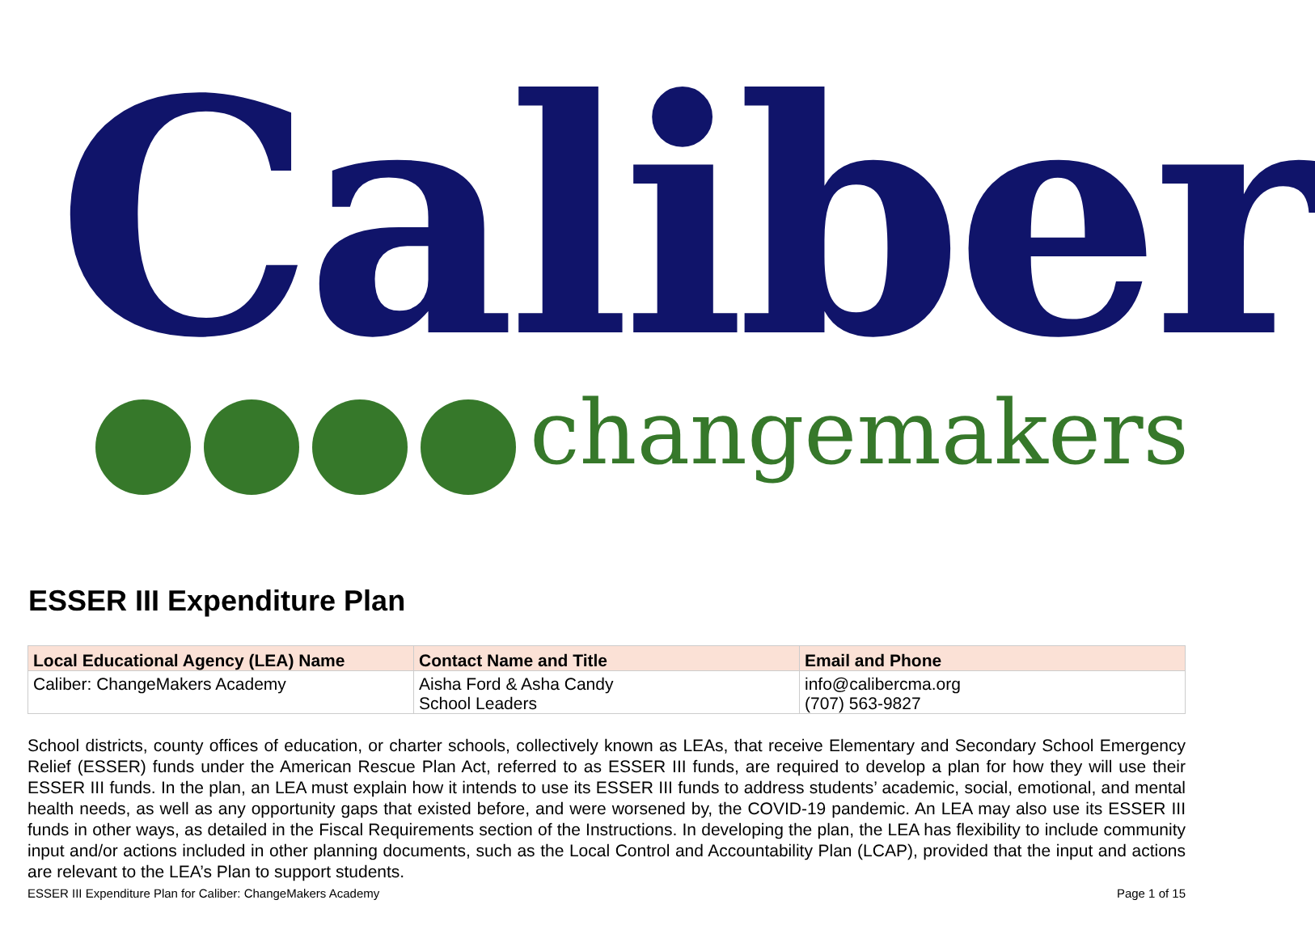Caliber changemakers
ESSER III Expenditure Plan
| Local Educational Agency (LEA) Name | Contact Name and Title | Email and Phone |
| --- | --- | --- |
| Caliber: ChangeMakers Academy | Aisha Ford & Asha Candy School Leaders | info@calibercma.org (707) 563-9827 |
School districts, county offices of education, or charter schools, collectively known as LEAs, that receive Elementary and Secondary School Emergency Relief (ESSER) funds under the American Rescue Plan Act, referred to as ESSER III funds, are required to develop a plan for how they will use their ESSER III funds. In the plan, an LEA must explain how it intends to use its ESSER III funds to address students’ academic, social, emotional, and mental health needs, as well as any opportunity gaps that existed before, and were worsened by, the COVID-19 pandemic. An LEA may also use its ESSER III funds in other ways, as detailed in the Fiscal Requirements section of the Instructions. In developing the plan, the LEA has flexibility to include community input and/or actions included in other planning documents, such as the Local Control and Accountability Plan (LCAP), provided that the input and actions are relevant to the LEA’s Plan to support students.
ESSER III Expenditure Plan for Caliber: ChangeMakers Academy Page 1 of 15